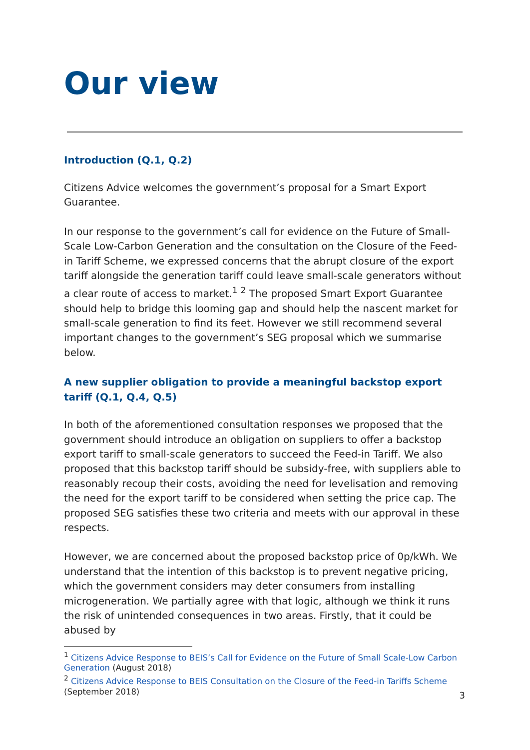Our view
Introduction (Q.1, Q.2)
Citizens Advice welcomes the government’s proposal for a Smart Export Guarantee.
In our response to the government’s call for evidence on the Future of Small-Scale Low-Carbon Generation and the consultation on the Closure of the Feed-in Tariff Scheme, we expressed concerns that the abrupt closure of the export tariff alongside the generation tariff could leave small-scale generators without a clear route of access to market.<sup>1</sup> <sup>2</sup> The proposed Smart Export Guarantee should help to bridge this looming gap and should help the nascent market for small-scale generation to find its feet. However we still recommend several important changes to the government’s SEG proposal which we summarise below.
A new supplier obligation to provide a meaningful backstop export tariff (Q.1, Q.4, Q.5)
In both of the aforementioned consultation responses we proposed that the government should introduce an obligation on suppliers to offer a backstop export tariff to small-scale generators to succeed the Feed-in Tariff. We also proposed that this backstop tariff should be subsidy-free, with suppliers able to reasonably recoup their costs, avoiding the need for levelisation and removing the need for the export tariff to be considered when setting the price cap. The proposed SEG satisfies these two criteria and meets with our approval in these respects.
However, we are concerned about the proposed backstop price of 0p/kWh. We understand that the intention of this backstop is to prevent negative pricing, which the government considers may deter consumers from installing microgeneration. We partially agree with that logic, although we think it runs the risk of unintended consequences in two areas. Firstly, that it could be abused by
<sup>1</sup> Citizens Advice Response to BEIS’s Call for Evidence on the Future of Small Scale-Low Carbon Generation (August 2018)
<sup>2</sup> Citizens Advice Response to BEIS Consultation on the Closure of the Feed-in Tariffs Scheme (September 2018)
3